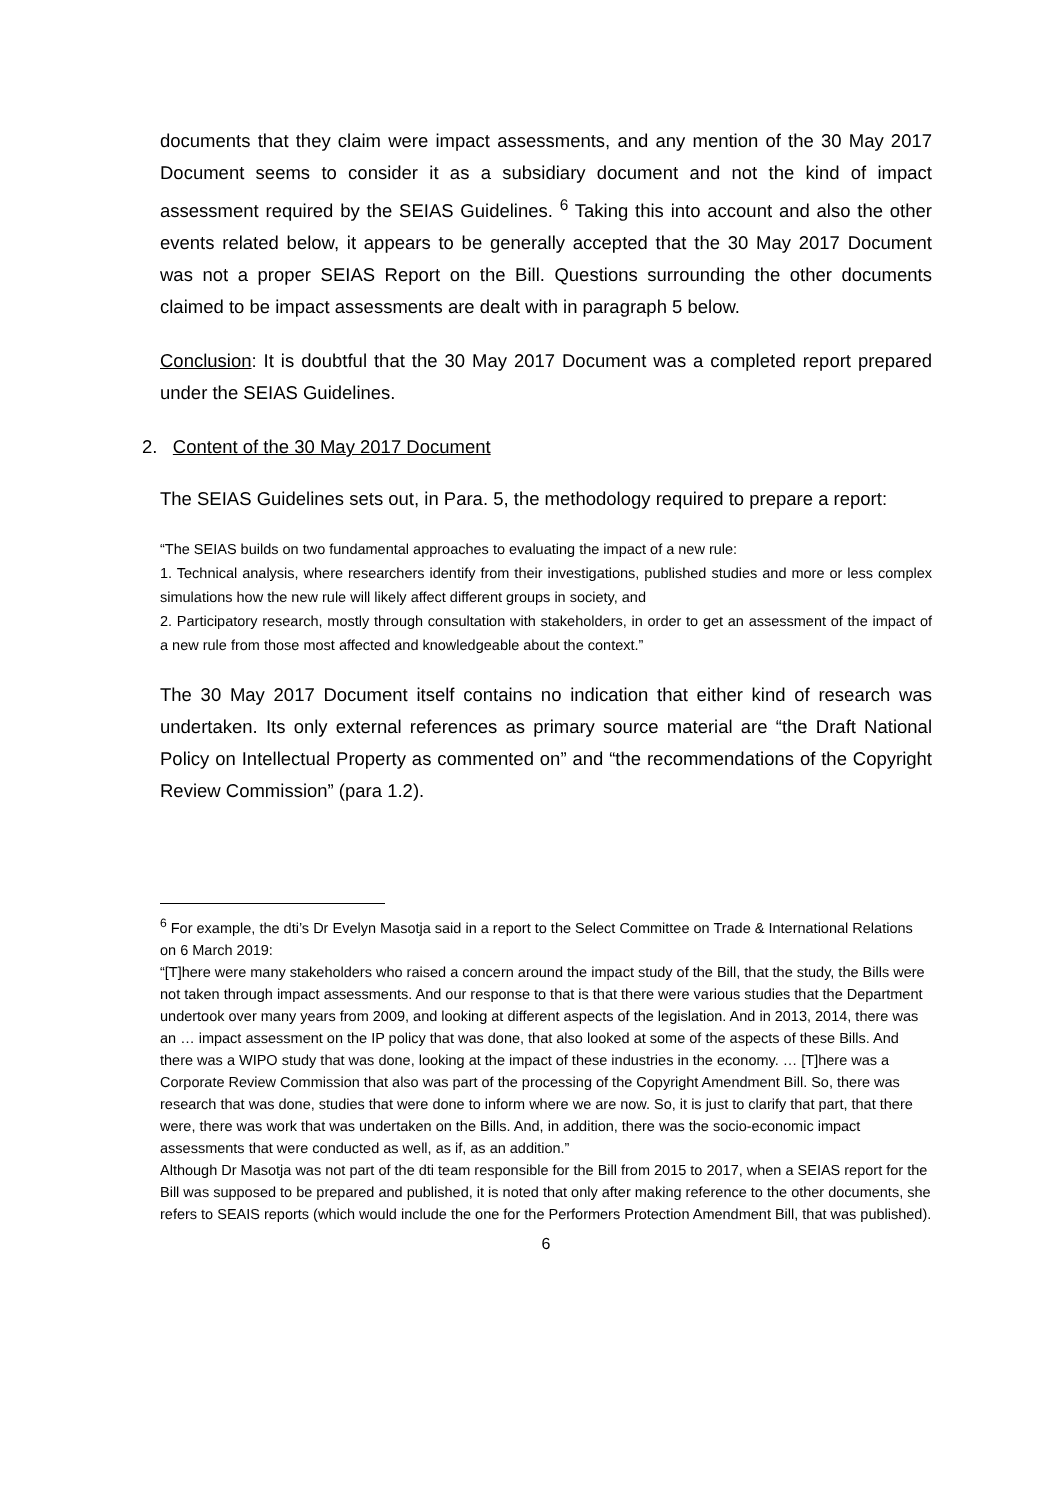documents that they claim were impact assessments, and any mention of the 30 May 2017 Document seems to consider it as a subsidiary document and not the kind of impact assessment required by the SEIAS Guidelines. <sup>6</sup> Taking this into account and also the other events related below, it appears to be generally accepted that the 30 May 2017 Document was not a proper SEIAS Report on the Bill. Questions surrounding the other documents claimed to be impact assessments are dealt with in paragraph 5 below.
Conclusion: It is doubtful that the 30 May 2017 Document was a completed report prepared under the SEIAS Guidelines.
2. Content of the 30 May 2017 Document
The SEIAS Guidelines sets out, in Para. 5, the methodology required to prepare a report:
“The SEIAS builds on two fundamental approaches to evaluating the impact of a new rule:
1. Technical analysis, where researchers identify from their investigations, published studies and more or less complex simulations how the new rule will likely affect different groups in society, and
2. Participatory research, mostly through consultation with stakeholders, in order to get an assessment of the impact of a new rule from those most affected and knowledgeable about the context.”
The 30 May 2017 Document itself contains no indication that either kind of research was undertaken. Its only external references as primary source material are “the Draft National Policy on Intellectual Property as commented on” and “the recommendations of the Copyright Review Commission” (para 1.2).
<sup>6</sup> For example, the dti’s Dr Evelyn Masotja said in a report to the Select Committee on Trade & International Relations on 6 March 2019:
“[T]here were many stakeholders who raised a concern around the impact study of the Bill, that the study, the Bills were not taken through impact assessments. And our response to that is that there were various studies that the Department undertook over many years from 2009, and looking at different aspects of the legislation. And in 2013, 2014, there was an … impact assessment on the IP policy that was done, that also looked at some of the aspects of these Bills. And there was a WIPO study that was done, looking at the impact of these industries in the economy. … [T]here was a Corporate Review Commission that also was part of the processing of the Copyright Amendment Bill. So, there was research that was done, studies that were done to inform where we are now. So, it is just to clarify that part, that there were, there was work that was undertaken on the Bills. And, in addition, there was the socio-economic impact assessments that were conducted as well, as if, as an addition.”
Although Dr Masotja was not part of the dti team responsible for the Bill from 2015 to 2017, when a SEIAS report for the Bill was supposed to be prepared and published, it is noted that only after making reference to the other documents, she refers to SEAIS reports (which would include the one for the Performers Protection Amendment Bill, that was published).
6